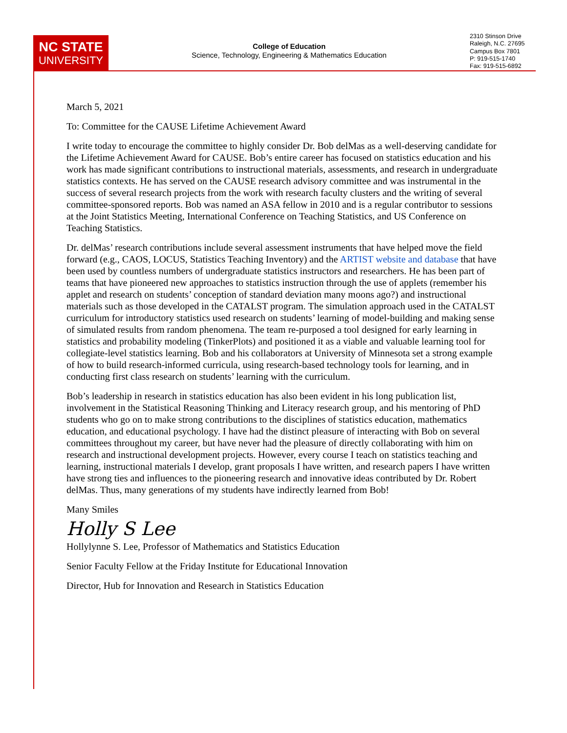NC STATE
UNIVERSITY
College of Education
Science, Technology, Engineering & Mathematics Education
2310 Stinson Drive
Raleigh, N.C. 27695
Campus Box 7801
P: 919-515-1740
Fax: 919-515-6892
March 5, 2021
To: Committee for the CAUSE Lifetime Achievement Award
I write today to encourage the committee to highly consider Dr. Bob delMas as a well-deserving candidate for the Lifetime Achievement Award for CAUSE. Bob’s entire career has focused on statistics education and his work has made significant contributions to instructional materials, assessments, and research in undergraduate statistics contexts. He has served on the CAUSE research advisory committee and was instrumental in the success of several research projects from the work with research faculty clusters and the writing of several committee-sponsored reports. Bob was named an ASA fellow in 2010 and is a regular contributor to sessions at the Joint Statistics Meeting, International Conference on Teaching Statistics, and US Conference on Teaching Statistics.
Dr. delMas’ research contributions include several assessment instruments that have helped move the field forward (e.g., CAOS, LOCUS, Statistics Teaching Inventory) and the ARTIST website and database that have been used by countless numbers of undergraduate statistics instructors and researchers. He has been part of teams that have pioneered new approaches to statistics instruction through the use of applets (remember his applet and research on students’ conception of standard deviation many moons ago?) and instructional materials such as those developed in the CATALST program. The simulation approach used in the CATALST curriculum for introductory statistics used research on students’ learning of model-building and making sense of simulated results from random phenomena. The team re-purposed a tool designed for early learning in statistics and probability modeling (TinkerPlots) and positioned it as a viable and valuable learning tool for collegiate-level statistics learning. Bob and his collaborators at University of Minnesota set a strong example of how to build research-informed curricula, using research-based technology tools for learning, and in conducting first class research on students’ learning with the curriculum.
Bob’s leadership in research in statistics education has also been evident in his long publication list, involvement in the Statistical Reasoning Thinking and Literacy research group, and his mentoring of PhD students who go on to make strong contributions to the disciplines of statistics education, mathematics education, and educational psychology. I have had the distinct pleasure of interacting with Bob on several committees throughout my career, but have never had the pleasure of directly collaborating with him on research and instructional development projects. However, every course I teach on statistics teaching and learning, instructional materials I develop, grant proposals I have written, and research papers I have written have strong ties and influences to the pioneering research and innovative ideas contributed by Dr. Robert delMas. Thus, many generations of my students have indirectly learned from Bob!
Many Smiles
Holly S Lee
Hollylynne S. Lee, Professor of Mathematics and Statistics Education
Senior Faculty Fellow at the Friday Institute for Educational Innovation
Director, Hub for Innovation and Research in Statistics Education